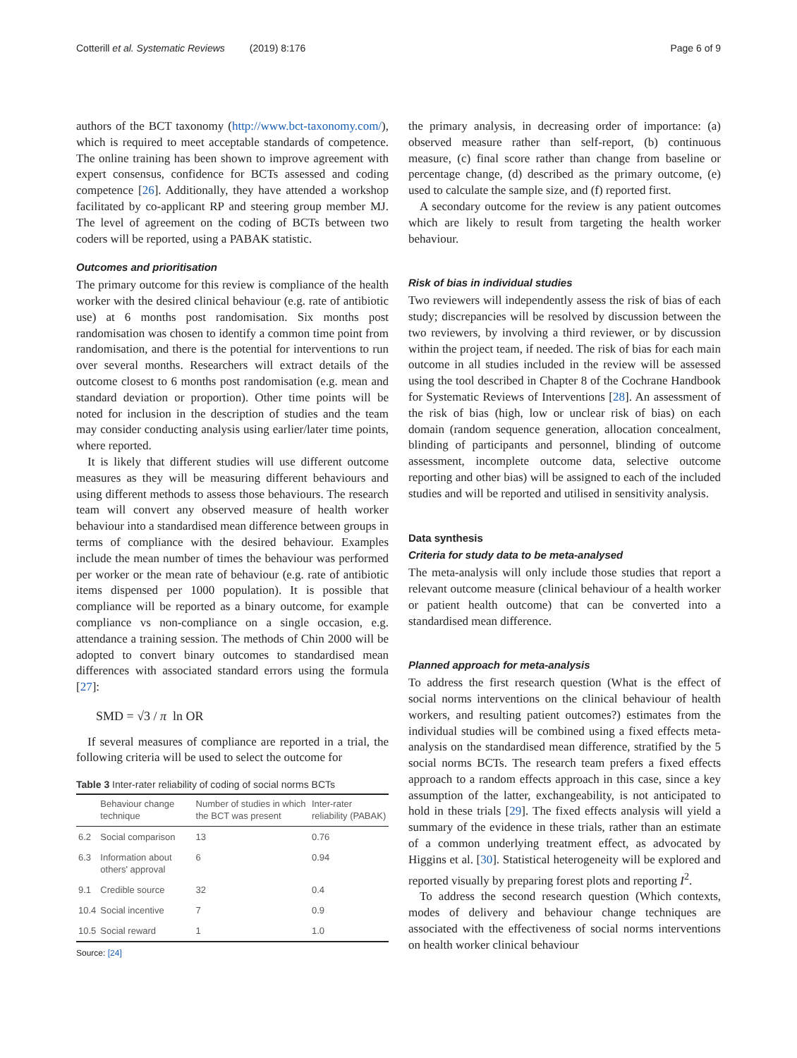Cotterill et al. Systematic Reviews (2019) 8:176 Page 6 of 9
authors of the BCT taxonomy (http://www.bct-taxonomy.com/), which is required to meet acceptable standards of competence. The online training has been shown to improve agreement with expert consensus, confidence for BCTs assessed and coding competence [26]. Additionally, they have attended a workshop facilitated by co-applicant RP and steering group member MJ. The level of agreement on the coding of BCTs between two coders will be reported, using a PABAK statistic.
Outcomes and prioritisation
The primary outcome for this review is compliance of the health worker with the desired clinical behaviour (e.g. rate of antibiotic use) at 6 months post randomisation. Six months post randomisation was chosen to identify a common time point from randomisation, and there is the potential for interventions to run over several months. Researchers will extract details of the outcome closest to 6 months post randomisation (e.g. mean and standard deviation or proportion). Other time points will be noted for inclusion in the description of studies and the team may consider conducting analysis using earlier/later time points, where reported.
It is likely that different studies will use different outcome measures as they will be measuring different behaviours and using different methods to assess those behaviours. The research team will convert any observed measure of health worker behaviour into a standardised mean difference between groups in terms of compliance with the desired behaviour. Examples include the mean number of times the behaviour was performed per worker or the mean rate of behaviour (e.g. rate of antibiotic items dispensed per 1000 population). It is possible that compliance will be reported as a binary outcome, for example compliance vs non-compliance on a single occasion, e.g. attendance a training session. The methods of Chin 2000 will be adopted to convert binary outcomes to standardised mean differences with associated standard errors using the formula [27]:
SMD = √3 / π ln OR
If several measures of compliance are reported in a trial, the following criteria will be used to select the outcome for
Table 3 Inter-rater reliability of coding of social norms BCTs
| | Behaviour change technique | Number of studies in which the BCT was present | Inter-rater reliability (PABAK) |
| --- | --- | --- | --- |
| 6.2 | Social comparison | 13 | 0.76 |
| 6.3 | Information about others' approval | 6 | 0.94 |
| 9.1 | Credible source | 32 | 0.4 |
| 10.4 | Social incentive | 7 | 0.9 |
| 10.5 | Social reward | 1 | 1.0 |
Source: [24]
the primary analysis, in decreasing order of importance: (a) observed measure rather than self-report, (b) continuous measure, (c) final score rather than change from baseline or percentage change, (d) described as the primary outcome, (e) used to calculate the sample size, and (f) reported first.
A secondary outcome for the review is any patient outcomes which are likely to result from targeting the health worker behaviour.
Risk of bias in individual studies
Two reviewers will independently assess the risk of bias of each study; discrepancies will be resolved by discussion between the two reviewers, by involving a third reviewer, or by discussion within the project team, if needed. The risk of bias for each main outcome in all studies included in the review will be assessed using the tool described in Chapter 8 of the Cochrane Handbook for Systematic Reviews of Interventions [28]. An assessment of the risk of bias (high, low or unclear risk of bias) on each domain (random sequence generation, allocation concealment, blinding of participants and personnel, blinding of outcome assessment, incomplete outcome data, selective outcome reporting and other bias) will be assigned to each of the included studies and will be reported and utilised in sensitivity analysis.
Data synthesis
Criteria for study data to be meta-analysed
The meta-analysis will only include those studies that report a relevant outcome measure (clinical behaviour of a health worker or patient health outcome) that can be converted into a standardised mean difference.
Planned approach for meta-analysis
To address the first research question (What is the effect of social norms interventions on the clinical behaviour of health workers, and resulting patient outcomes?) estimates from the individual studies will be combined using a fixed effects meta-analysis on the standardised mean difference, stratified by the 5 social norms BCTs. The research team prefers a fixed effects approach to a random effects approach in this case, since a key assumption of the latter, exchangeability, is not anticipated to hold in these trials [29]. The fixed effects analysis will yield a summary of the evidence in these trials, rather than an estimate of a common underlying treatment effect, as advocated by Higgins et al. [30]. Statistical heterogeneity will be explored and reported visually by preparing forest plots and reporting I<sup>2</sup>.
To address the second research question (Which contexts, modes of delivery and behaviour change techniques are associated with the effectiveness of social norms interventions on health worker clinical behaviour